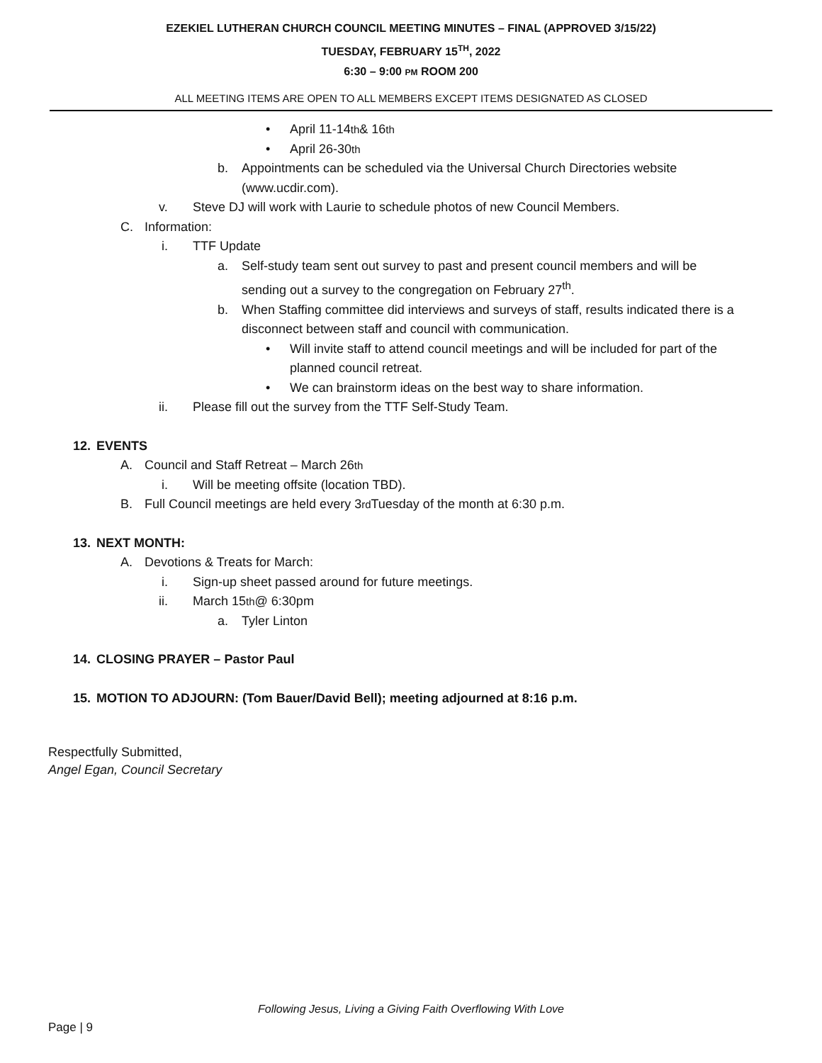EZEKIEL LUTHERAN CHURCH COUNCIL MEETING MINUTES – FINAL (APPROVED 3/15/22)
TUESDAY, FEBRUARY 15<sup>TH</sup>, 2022
6:30 – 9:00 PM ROOM 200
ALL MEETING ITEMS ARE OPEN TO ALL MEMBERS EXCEPT ITEMS DESIGNATED AS CLOSED
• April 11-14<sup>th</sup> & 16<sup>th</sup>
• April 26-30<sup>th</sup>
b. Appointments can be scheduled via the Universal Church Directories website
(www.ucdir.com).
v. Steve DJ will work with Laurie to schedule photos of new Council Members.
C. Information:
i. TTF Update
a. Self-study team sent out survey to past and present council members and will be
sending out a survey to the congregation on February 27<sup>th</sup>.
b. When Staffing committee did interviews and surveys of staff, results indicated there is a
disconnect between staff and council with communication.
• Will invite staff to attend council meetings and will be included for part of the
planned council retreat.
• We can brainstorm ideas on the best way to share information.
ii. Please fill out the survey from the TTF Self-Study Team.
12. EVENTS
A. Council and Staff Retreat – March 26<sup>th</sup>
i. Will be meeting offsite (location TBD).
B. Full Council meetings are held every 3<sup>rd</sup> Tuesday of the month at 6:30 p.m.
13. NEXT MONTH:
A. Devotions & Treats for March:
i. Sign-up sheet passed around for future meetings.
ii. March 15<sup>th</sup> @ 6:30pm
a. Tyler Linton
14. CLOSING PRAYER – Pastor Paul
15. MOTION TO ADJOURN: (Tom Bauer/David Bell); meeting adjourned at 8:16 p.m.
Respectfully Submitted,
Angel Egan, Council Secretary
Following Jesus, Living a Giving Faith Overflowing With Love
Page | 9